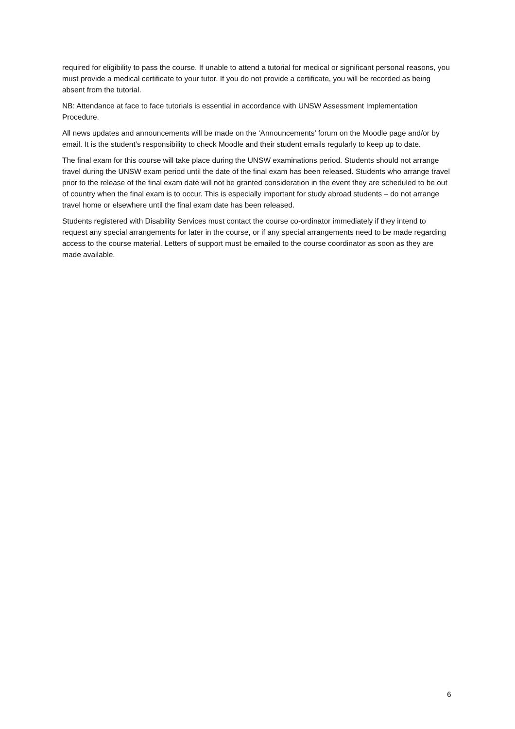required for eligibility to pass the course. If unable to attend a tutorial for medical or significant personal reasons, you must provide a medical certificate to your tutor. If you do not provide a certificate, you will be recorded as being absent from the tutorial.
NB: Attendance at face to face tutorials is essential in accordance with UNSW Assessment Implementation Procedure.
All news updates and announcements will be made on the ‘Announcements’ forum on the Moodle page and/or by email. It is the student’s responsibility to check Moodle and their student emails regularly to keep up to date.
The final exam for this course will take place during the UNSW examinations period. Students should not arrange travel during the UNSW exam period until the date of the final exam has been released. Students who arrange travel prior to the release of the final exam date will not be granted consideration in the event they are scheduled to be out of country when the final exam is to occur. This is especially important for study abroad students – do not arrange travel home or elsewhere until the final exam date has been released.
Students registered with Disability Services must contact the course co-ordinator immediately if they intend to request any special arrangements for later in the course, or if any special arrangements need to be made regarding access to the course material. Letters of support must be emailed to the course coordinator as soon as they are made available.
6